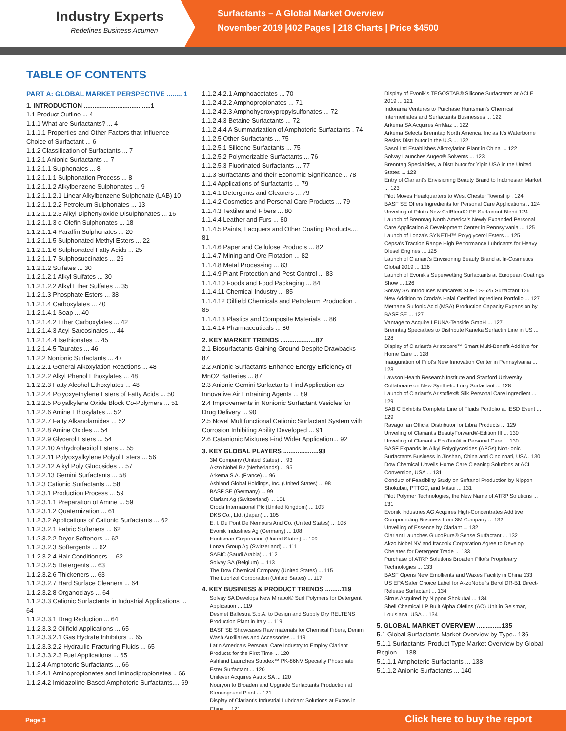Industry Experts
Redefines Business Acumen
Surfactants – A Global Market Overview
November 2019 |402 Pages | 218 Charts | Price $4500
TABLE OF CONTENTS
PART A: GLOBAL MARKET PERSPECTIVE ........ 1
1. INTRODUCTION ......................................1
1.1 Product Outline ... 4
1.1.1 What are Surfactants? ... 4
1.1.1.1 Properties and Other Factors that Influence Choice of Surfactant ... 6
1.1.2 Classification of Surfactants ... 7
1.1.2.1 Anionic Surfactants ... 7
1.1.2.1.1 Sulphonates ... 8
1.1.2.1.1.1 Sulphonation Process ... 8
1.1.2.1.1.2 Alkylbenzene Sulphonates ... 9
1.1.2.1.1.2.1 Linear Alkylbenzene Sulphonate (LAB) 10
1.1.2.1.1.2.2 Petroleum Sulphonates ... 13
1.1.2.1.1.2.3 Alkyl Diphenyloxide Disulphonates ... 16
1.1.2.1.1.3 α-Olefin Sulphonates ... 18
1.1.2.1.1.4 Paraffin Sulphonates ... 20
1.1.2.1.1.5 Sulphonated Methyl Esters ... 22
1.1.2.1.1.6 Sulphonated Fatty Acids ... 25
1.1.2.1.1.7 Sulphosuccinates ... 26
1.1.2.1.2 Sulfates ... 30
1.1.2.1.2.1 Alkyl Sulfates ... 30
1.1.2.1.2.2 Alkyl Ether Sulfates ... 35
1.1.2.1.3 Phosphate Esters ... 38
1.1.2.1.4 Carboxylates ... 40
1.1.2.1.4.1 Soap ... 40
1.1.2.1.4.2 Ether Carboxylates ... 42
1.1.2.1.4.3 Acyl Sarcosinates ... 44
1.1.2.1.4.4 Isethionates ... 45
1.1.2.1.4.5 Taurates ... 46
1.1.2.2 Nonionic Surfactants ... 47
1.1.2.2.1 General Alkoxylation Reactions ... 48
1.1.2.2.2 Alkyl Phenol Ethoxylates ... 48
1.1.2.2.3 Fatty Alcohol Ethoxylates ... 48
1.1.2.2.4 Polyoxyethylene Esters of Fatty Acids ... 50
1.1.2.2.5 Polyalkylene Oxide Block Co-Polymers ... 51
1.1.2.2.6 Amine Ethoxylates ... 52
1.1.2.2.7 Fatty Alkanolamides ... 52
1.1.2.2.8 Amine Oxides ... 54
1.1.2.2.9 Glycerol Esters ... 54
1.1.2.2.10 Anhydrohexitol Esters ... 55
1.1.2.2.11 Polyoxyalkylene Polyol Esters ... 56
1.1.2.2.12 Alkyl Poly Glucosides ... 57
1.1.2.2.13 Gemini Surfactants ... 58
1.1.2.3 Cationic Surfactants ... 58
1.1.2.3.1 Production Process ... 59
1.1.2.3.1.1 Preparation of Amine ... 59
1.1.2.3.1.2 Quaternization ... 61
1.1.2.3.2 Applications of Cationic Surfactants ... 62
1.1.2.3.2.1 Fabric Softeners ... 62
1.1.2.3.2.2 Dryer Softeners ... 62
1.1.2.3.2.3 Softergents ... 62
1.1.2.3.2.4 Hair Conditioners ... 62
1.1.2.3.2.5 Detergents ... 63
1.1.2.3.2.6 Thickeners ... 63
1.1.2.3.2.7 Hard Surface Cleaners ... 64
1.1.2.3.2.8 Organoclays ... 64
1.1.2.3.3 Cationic Surfactants in Industrial Applications ... 64
1.1.2.3.3.1 Drag Reduction ... 64
1.1.2.3.3.2 Oilfield Applications ... 65
1.1.2.3.3.2.1 Gas Hydrate Inhibitors ... 65
1.1.2.3.3.2.2 Hydraulic Fracturing Fluids ... 65
1.1.2.3.3.2.3 Fuel Applications ... 65
1.1.2.4 Amphoteric Surfactants ... 66
1.1.2.4.1 Aminopropionates and Iminodipropionates .. 66
1.1.2.4.2 Imidazoline-Based Amphoteric Surfactants.... 69
1.1.2.4.2.1 Amphoacetates ... 70
1.1.2.4.2.2 Amphopropionates ... 71
1.1.2.4.2.3 Amphohydroxypropylsulfonates ... 72
1.1.2.4.3 Betaine Surfactants ... 72
1.1.2.4.4 A Summarization of Amphoteric Surfactants . 74
1.1.2.5 Other Surfactants ... 75
1.1.2.5.1 Silicone Surfactants ... 75
1.1.2.5.2 Polymerizable Surfactants ... 76
1.1.2.5.3 Fluorinated Surfactants ... 77
1.1.3 Surfactants and their Economic Significance .. 78
1.1.4 Applications of Surfactants ... 79
1.1.4.1 Detergents and Cleaners ... 79
1.1.4.2 Cosmetics and Personal Care Products ... 79
1.1.4.3 Textiles and Fibers ... 80
1.1.4.4 Leather and Furs ... 80
1.1.4.5 Paints, Lacquers and Other Coating Products.... 81
1.1.4.6 Paper and Cellulose Products ... 82
1.1.4.7 Mining and Ore Flotation ... 82
1.1.4.8 Metal Processing ... 83
1.1.4.9 Plant Protection and Pest Control ... 83
1.1.4.10 Foods and Food Packaging ... 84
1.1.4.11 Chemical Industry ... 85
1.1.4.12 Oilfield Chemicals and Petroleum Production . 85
1.1.4.13 Plastics and Composite Materials ... 86
1.1.4.14 Pharmaceuticals ... 86
2. KEY MARKET TRENDS ....................87
2.1 Biosurfactants Gaining Ground Despite Drawbacks 87
2.2 Anionic Surfactants Enhance Energy Efficiency of MnO2 Batteries ... 87
2.3 Anionic Gemini Surfactants Find Application as Innovative Air Entraining Agents ... 89
2.4 Improvements in Nonionic Surfactant Vesicles for Drug Delivery ... 90
2.5 Novel Multifunctional Cationic Surfactant System with Corrosion Inhibiting Ability Developed ... 91
2.6 Catanionic Mixtures Find Wider Application... 92
3. KEY GLOBAL PLAYERS ....................93
3M Company (United States) ... 93
Akzo Nobel Bv (Netherlands) ... 95
Arkema S.A. (France) ... 96
Ashland Global Holdings, Inc. (United States) ... 98
BASF SE (Germany) ... 99
Clariant Ag (Switzerland) ... 101
Croda International Plc (United Kingdom) ... 103
DKS Co., Ltd. (Japan) ... 105
E. I. Du Pont De Nemours And Co. (United States) ... 106
Evonik Industries Ag (Germany) ... 108
Huntsman Corporation (United States) ... 109
Lonza Group Ag (Switzerland) ... 111
SABIC (Saudi Arabia) ... 112
Solvay SA (Belgium) ... 113
The Dow Chemical Company (United States) ... 115
The Lubrizol Corporation (United States) ... 117
4. KEY BUSINESS & PRODUCT TRENDS .........119
Solvay SA Develops New Mirapol® Surf Polymers for Detergent Application ... 119
Desmet Ballestra S.p.A. to Design and Supply Dry RELTENS Production Plant in Italy ... 119
BASF SE Showcases Raw materials for Chemical Fibers, Denim Wash Auxiliaries and Accessories ... 119
Latin America's Personal Care Industry to Employ Clariant Products for the First Time ... 120
Ashland Launches Strodex™ PK-86NV Specialty Phosphate Ester Surfactant ... 120
Unilever Acquires Astrix SA ... 120
Nouryon to Broaden and Upgrade Surfactants Production at Stenungsund Plant ... 121
Display of Clariant's Industrial Lubricant Solutions at Expos in China ... 121
Display of Evonik's TEGOSTAB® Silicone Surfactants at ACLE 2019 ... 121
Indorama Ventures to Purchase Huntsman's Chemical Intermediates and Surfactants Businesses ... 122
Arkema SA Acquires ArrMaz ... 122
Arkema Selects Brenntag North America, Inc as It's Waterborne Resins Distributor in the U.S ... 122
Sasol Ltd Establishes Alkoxylation Plant in China ... 122
Solvay Launches Augeo® Solvents ... 123
Brenntag Specialities, a Distributor for Yipin USA in the United States ... 123
Entry of Clariant's Envisioning Beauty Brand to Indonesian Market ... 123
Pilot Moves Headquarters to West Chester Township . 124
BASF SE Offers Ingredients for Personal Care Applications .. 124
Unveiling of Pilot's New CalBlend® PE Surfactant Blend 124
Launch of Brenntag North America's Newly Expanded Personal Care Application & Development Center in Pennsylvania ... 125
Launch of Lonza's SYNETH™ Polyglycerol Esters ... 125
Cepsa's Traction Range High Performance Lubricants for Heavy Diesel Engines ... 125
Launch of Clariant's Envisioning Beauty Brand at In-Cosmetics Global 2019 ... 126
Launch of Evonik's Superwetting Surfactants at European Coatings Show ... 126
Solvay SA Introduces Miracare® SOFT S-525 Surfactant 126
New Addition to Croda's Halal Certified Ingredient Portfolio ... 127
Methane Sulfonic Acid (MSA) Production Capacity Expansion by BASF SE ... 127
Vantage to Acquire LEUNA-Tenside GmbH ... 127
Brenntag Specialties to Distribute Kaneka Surfactin Line in US ... 128
Display of Clariant's Aristocare™ Smart Multi-Benefit Additive for Home Care ... 128
Inauguration of Pilot's New Innovation Center in Pennsylvania ... 128
Lawson Health Research Institute and Stanford University Collaborate on New Synthetic Lung Surfactant ... 128
Launch of Clariant's Aristoflex® Silk Personal Care Ingredient ... 129
SABIC Exhibits Complete Line of Fluids Portfolio at IESD Event ... 129
Ravago, an Official Distributor for Libra Products ... 129
Unveiling of Clariant's BeautyForward®-Edition III ... 130
Unveiling of Clariant's EcoTain® in Personal Care ... 130
BASF Expands its Alkyl Polyglycosides (APGs) Non-ionic Surfactants Business in Jinshan, China and Cincinnati, USA . 130
Dow Chemical Unveils Home Care Cleaning Solutions at ACI Convention, USA ... 131
Conduct of Feasibility Study on Softanol Production by Nippon Shokubai, PTTGC, and Mitsui ... 131
Pilot Polymer Technologies, the New Name of ATRP Solutions ... 131
Evonik Industries AG Acquires High-Concentrates Additive Compounding Business from 3M Company ... 132
Unveiling of Essence by Clariant ... 132
Clariant Launches GlucoPure® Sense Surfactant ... 132
Akzo Nobel NV and Itaconix Corporation Agree to Develop Chelates for Detergent Trade ... 133
Purchase of ATRP Solutions Broaden Pilot's Proprietary Technologies ... 133
BASF Opens New Emollients and Waxes Facility in China 133
US EPA Safer Choice Label for AkzoNobel's Berol DR-B1 Direct-Release Surfactant ... 134
Sirrus Acquired by Nippon Shokubai ... 134
Shell Chemical LP Built Alpha Olefins (AO) Unit in Geismar, Louisiana, USA ... 134
5. GLOBAL MARKET OVERVIEW ..............135
5.1 Global Surfactants Market Overview by Type.. 136
5.1.1 Surfactants' Product Type Market Overview by Global Region ... 138
5.1.1.1 Amphoteric Surfactants ... 138
5.1.1.2 Anionic Surfactants ... 140
Page 3 Click here to buy the report